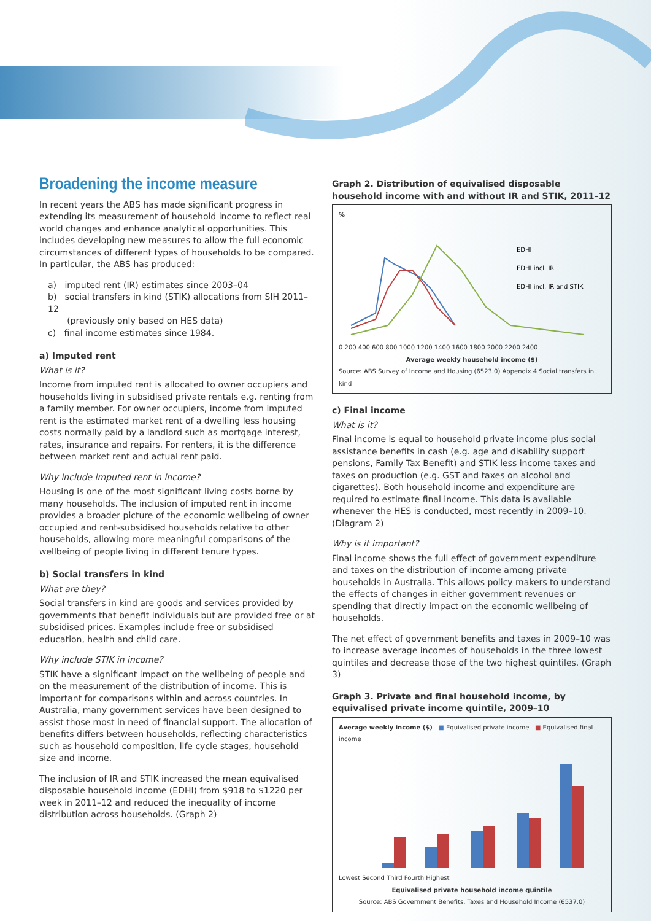Broadening the income measure
In recent years the ABS has made significant progress in extending its measurement of household income to reflect real world changes and enhance analytical opportunities. This includes developing new measures to allow the full economic circumstances of different types of households to be compared. In particular, the ABS has produced:
a) imputed rent (IR) estimates since 2003–04
b) social transfers in kind (STIK) allocations from SIH 2011–12
(previously only based on HES data)
c) final income estimates since 1984.
a) Imputed rent
What is it?
Income from imputed rent is allocated to owner occupiers and households living in subsidised private rentals e.g. renting from a family member. For owner occupiers, income from imputed rent is the estimated market rent of a dwelling less housing costs normally paid by a landlord such as mortgage interest, rates, insurance and repairs. For renters, it is the difference between market rent and actual rent paid.
Why include imputed rent in income?
Housing is one of the most significant living costs borne by many households. The inclusion of imputed rent in income provides a broader picture of the economic wellbeing of owner occupied and rent-subsidised households relative to other households, allowing more meaningful comparisons of the wellbeing of people living in different tenure types.
b) Social transfers in kind
What are they?
Social transfers in kind are goods and services provided by governments that benefit individuals but are provided free or at subsidised prices. Examples include free or subsidised education, health and child care.
Why include STIK in income?
STIK have a significant impact on the wellbeing of people and on the measurement of the distribution of income. This is important for comparisons within and across countries. In Australia, many government services have been designed to assist those most in need of financial support. The allocation of benefits differs between households, reflecting characteristics such as household composition, life cycle stages, household size and income.
The inclusion of IR and STIK increased the mean equivalised disposable household income (EDHI) from $918 to $1220 per week in 2011–12 and reduced the inequality of income distribution across households. (Graph 2)
Graph 2. Distribution of equivalised disposable household income with and without IR and STIK, 2011–12
%
EDHI
EDHI incl. IR
EDHI incl. IR and STIK
0 200 400 600 800 1000 1200 1400 1600 1800 2000 2200 2400
Average weekly household income ($)
Source: ABS Survey of Income and Housing (6523.0) Appendix 4 Social transfers in kind
c) Final income
What is it?
Final income is equal to household private income plus social assistance benefits in cash (e.g. age and disability support pensions, Family Tax Benefit) and STIK less income taxes and taxes on production (e.g. GST and taxes on alcohol and cigarettes). Both household income and expenditure are required to estimate final income. This data is available whenever the HES is conducted, most recently in 2009–10. (Diagram 2)
Why is it important?
Final income shows the full effect of government expenditure and taxes on the distribution of income among private households in Australia. This allows policy makers to understand the effects of changes in either government revenues or spending that directly impact on the economic wellbeing of households.
The net effect of government benefits and taxes in 2009–10 was to increase average incomes of households in the three lowest quintiles and decrease those of the two highest quintiles. (Graph 3)
Graph 3. Private and final household income, by equivalised private income quintile, 2009–10
Average weekly income ($) ■ Equivalised private income ■ Equivalised final income
Lowest Second Third Fourth Highest
Equivalised private household income quintile
Source: ABS Government Benefits, Taxes and Household Income (6537.0)